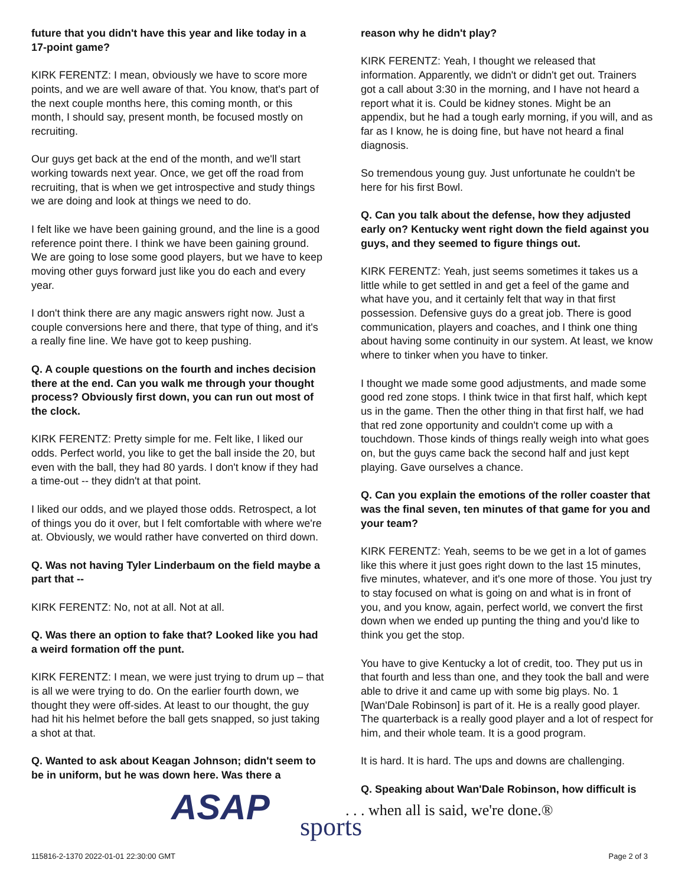future that you didn't have this year and like today in a 17-point game?
KIRK FERENTZ: I mean, obviously we have to score more points, and we are well aware of that. You know, that's part of the next couple months here, this coming month, or this month, I should say, present month, be focused mostly on recruiting.
Our guys get back at the end of the month, and we'll start working towards next year. Once, we get off the road from recruiting, that is when we get introspective and study things we are doing and look at things we need to do.
I felt like we have been gaining ground, and the line is a good reference point there. I think we have been gaining ground. We are going to lose some good players, but we have to keep moving other guys forward just like you do each and every year.
I don't think there are any magic answers right now. Just a couple conversions here and there, that type of thing, and it's a really fine line. We have got to keep pushing.
Q. A couple questions on the fourth and inches decision there at the end. Can you walk me through your thought process? Obviously first down, you can run out most of the clock.
KIRK FERENTZ: Pretty simple for me. Felt like, I liked our odds. Perfect world, you like to get the ball inside the 20, but even with the ball, they had 80 yards. I don't know if they had a time-out -- they didn't at that point.
I liked our odds, and we played those odds. Retrospect, a lot of things you do it over, but I felt comfortable with where we're at. Obviously, we would rather have converted on third down.
Q. Was not having Tyler Linderbaum on the field maybe a part that --
KIRK FERENTZ: No, not at all. Not at all.
Q. Was there an option to fake that? Looked like you had a weird formation off the punt.
KIRK FERENTZ: I mean, we were just trying to drum up – that is all we were trying to do. On the earlier fourth down, we thought they were off-sides. At least to our thought, the guy had hit his helmet before the ball gets snapped, so just taking a shot at that.
Q. Wanted to ask about Keagan Johnson; didn't seem to be in uniform, but he was down here. Was there a
reason why he didn't play?
KIRK FERENTZ: Yeah, I thought we released that information. Apparently, we didn't or didn't get out. Trainers got a call about 3:30 in the morning, and I have not heard a report what it is. Could be kidney stones. Might be an appendix, but he had a tough early morning, if you will, and as far as I know, he is doing fine, but have not heard a final diagnosis.
So tremendous young guy. Just unfortunate he couldn't be here for his first Bowl.
Q. Can you talk about the defense, how they adjusted early on? Kentucky went right down the field against you guys, and they seemed to figure things out.
KIRK FERENTZ: Yeah, just seems sometimes it takes us a little while to get settled in and get a feel of the game and what have you, and it certainly felt that way in that first possession. Defensive guys do a great job. There is good communication, players and coaches, and I think one thing about having some continuity in our system. At least, we know where to tinker when you have to tinker.
I thought we made some good adjustments, and made some good red zone stops. I think twice in that first half, which kept us in the game. Then the other thing in that first half, we had that red zone opportunity and couldn't come up with a touchdown. Those kinds of things really weigh into what goes on, but the guys came back the second half and just kept playing. Gave ourselves a chance.
Q. Can you explain the emotions of the roller coaster that was the final seven, ten minutes of that game for you and your team?
KIRK FERENTZ: Yeah, seems to be we get in a lot of games like this where it just goes right down to the last 15 minutes, five minutes, whatever, and it's one more of those. You just try to stay focused on what is going on and what is in front of you, and you know, again, perfect world, we convert the first down when we ended up punting the thing and you'd like to think you get the stop.
You have to give Kentucky a lot of credit, too. They put us in that fourth and less than one, and they took the ball and were able to drive it and came up with some big plays. No. 1 [Wan'Dale Robinson] is part of it. He is a really good player. The quarterback is a really good player and a lot of respect for him, and their whole team. It is a good program.
It is hard. It is hard. The ups and downs are challenging.
Q. Speaking about Wan'Dale Robinson, how difficult is
ASAP sports
. . . when all is said, we're done.®
115816-2-1370 2022-01-01 22:30:00 GMT
Page 2 of 3